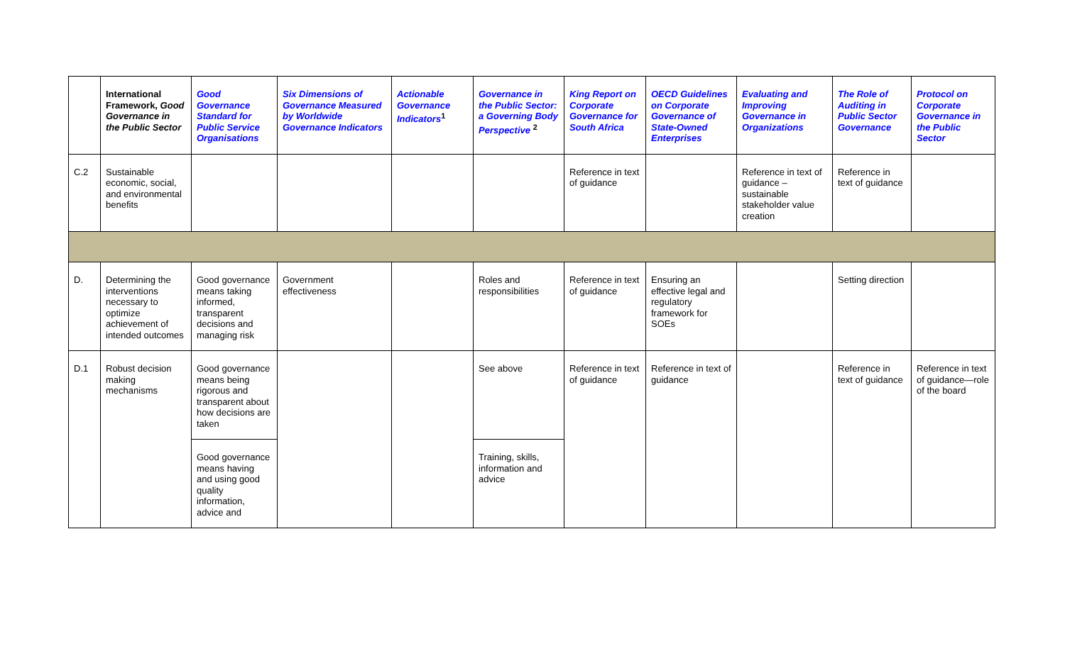| | International Framework, Good Governance in the Public Sector | Good Governance Standard for Public Service Organisations | Six Dimensions of Governance Measured by Worldwide Governance Indicators | Actionable Governance Indicators<sup>1</sup> | Governance in the Public Sector: a Governing Body Perspective <sup>2</sup> | King Report on Corporate Governance for South Africa | OECD Guidelines on Corporate Governance of State-Owned Enterprises | Evaluating and Improving Governance in Organizations | The Role of Auditing in Public Sector Governance | Protocol on Corporate Governance in the Public Sector |
| --- | --- | --- | --- | --- | --- | --- | --- | --- | --- | --- |
| C.2 | Sustainable economic, social, and environmental benefits | | | | | Reference in text of guidance | | Reference in text of guidance – sustainable stakeholder value creation | Reference in text of guidance | |
| D. | Determining the interventions necessary to optimize achievement of intended outcomes | Good governance means taking informed, transparent decisions and managing risk | Government effectiveness | | Roles and responsibilities | Reference in text of guidance | Ensuring an effective legal and regulatory framework for SOEs | | Setting direction | |
| D.1 | Robust decision making mechanisms | Good governance means being rigorous and transparent about how decisions are taken | | | See above | Reference in text of guidance | Reference in text of guidance | | Reference in text of guidance | Reference in text of guidance—role of the board |
| | | Good governance means having and using good quality information, advice and | | | Training, skills, information and advice | | | | | |